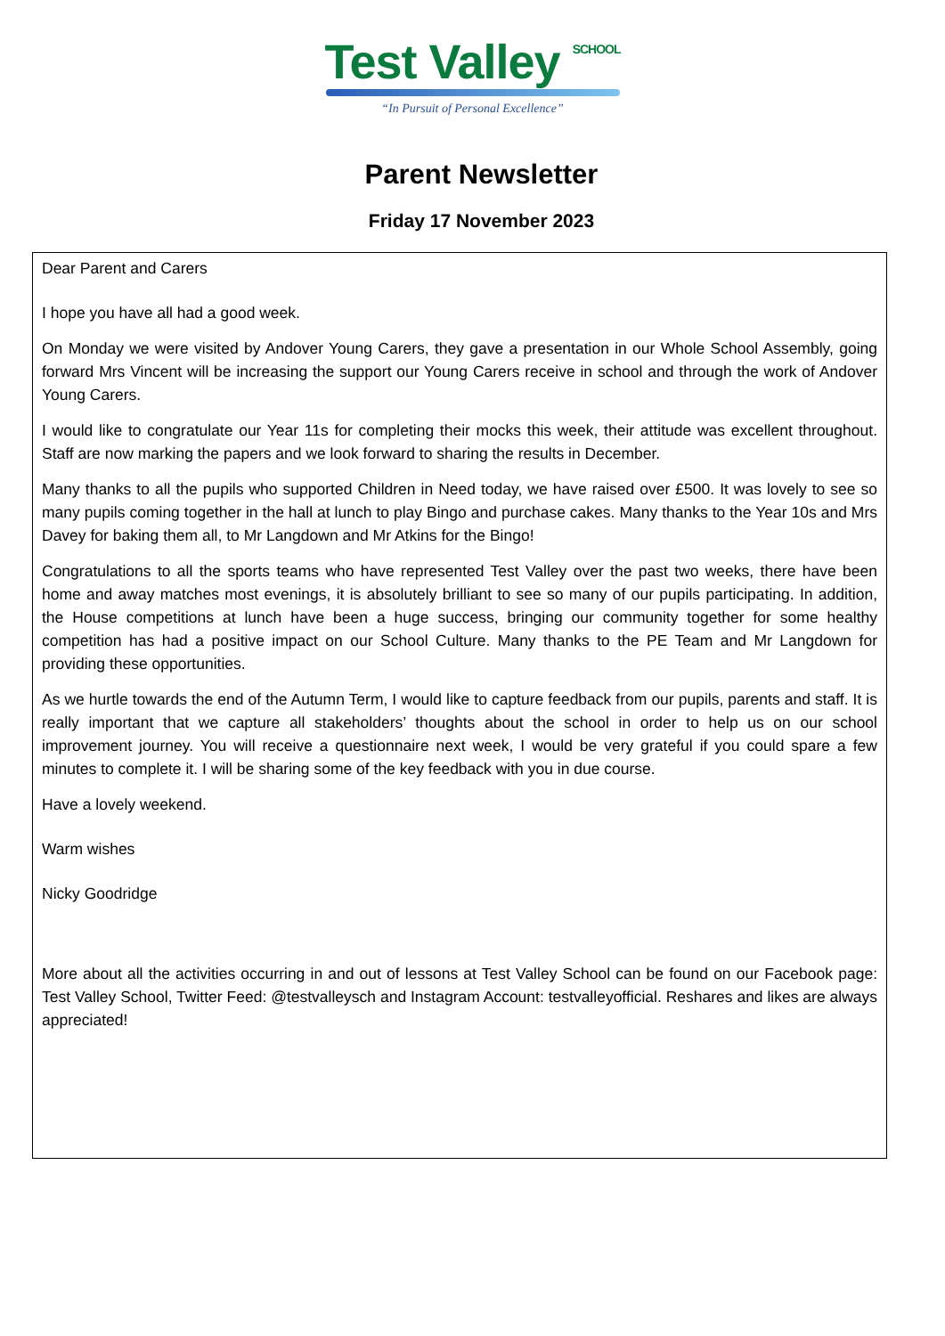Test Valley <sup>SCHOOL</sup>
“In Pursuit of Personal Excellence”
Parent Newsletter
Friday 17 November 2023
Dear Parent and Carers
I hope you have all had a good week.
On Monday we were visited by Andover Young Carers, they gave a presentation in our Whole School Assembly, going forward Mrs Vincent will be increasing the support our Young Carers receive in school and through the work of Andover Young Carers.
I would like to congratulate our Year 11s for completing their mocks this week, their attitude was excellent throughout. Staff are now marking the papers and we look forward to sharing the results in December.
Many thanks to all the pupils who supported Children in Need today, we have raised over £500. It was lovely to see so many pupils coming together in the hall at lunch to play Bingo and purchase cakes. Many thanks to the Year 10s and Mrs Davey for baking them all, to Mr Langdown and Mr Atkins for the Bingo!
Congratulations to all the sports teams who have represented Test Valley over the past two weeks, there have been home and away matches most evenings, it is absolutely brilliant to see so many of our pupils participating. In addition, the House competitions at lunch have been a huge success, bringing our community together for some healthy competition has had a positive impact on our School Culture. Many thanks to the PE Team and Mr Langdown for providing these opportunities.
As we hurtle towards the end of the Autumn Term, I would like to capture feedback from our pupils, parents and staff. It is really important that we capture all stakeholders’ thoughts about the school in order to help us on our school improvement journey. You will receive a questionnaire next week, I would be very grateful if you could spare a few minutes to complete it. I will be sharing some of the key feedback with you in due course.
Have a lovely weekend.
Warm wishes
Nicky Goodridge
More about all the activities occurring in and out of lessons at Test Valley School can be found on our Facebook page: Test Valley School, Twitter Feed: @testvalleysch and Instagram Account: testvalleyofficial. Reshares and likes are always appreciated!